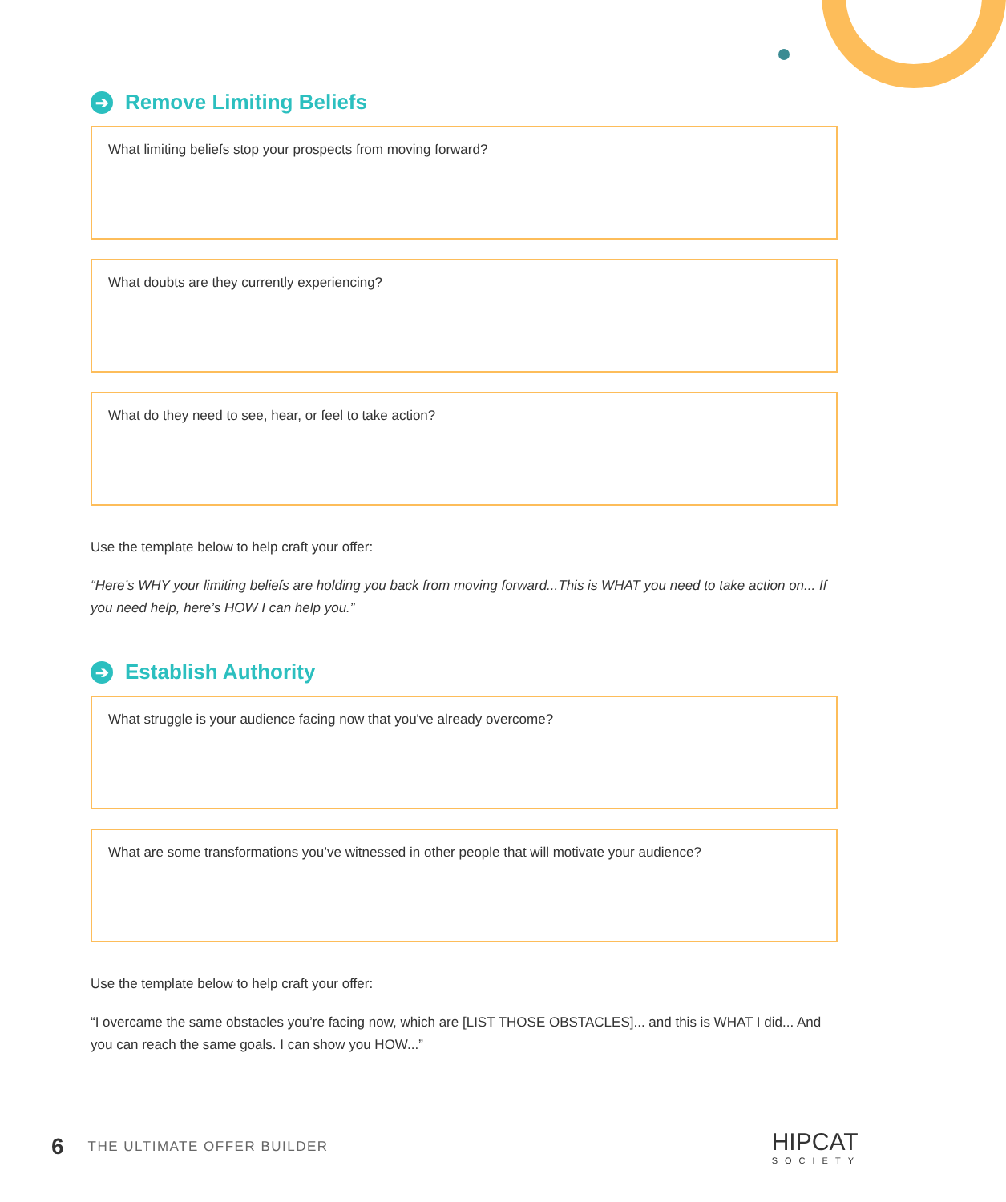➔ Remove Limiting Beliefs
What limiting beliefs stop your prospects from moving forward?
What doubts are they currently experiencing?
What do they need to see, hear, or feel to take action?
Use the template below to help craft your offer:
“Here’s WHY your limiting beliefs are holding you back from moving forward...This is WHAT you need to take action on... If you need help, here’s HOW I can help you.”
➔ Establish Authority
What struggle is your audience facing now that you've already overcome?
What are some transformations you’ve witnessed in other people that will motivate your audience?
Use the template below to help craft your offer:
“I overcame the same obstacles you’re facing now, which are [LIST THOSE OBSTACLES]... and this is WHAT I did... And you can reach the same goals. I can show you HOW...”
6 THE ULTIMATE OFFER BUILDER
HIPCAT
SOCIETY